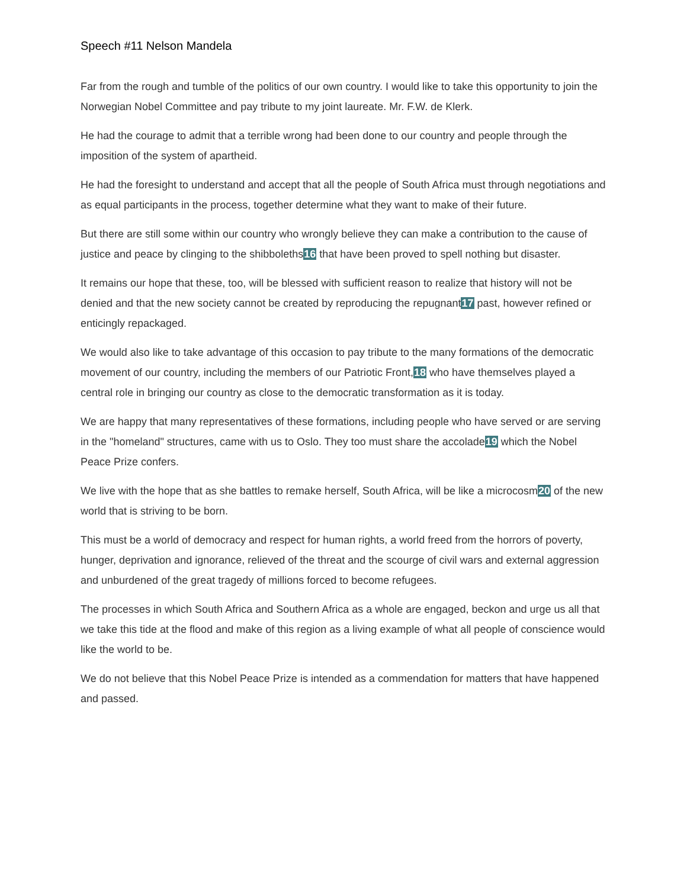Speech #11 Nelson Mandela
Far from the rough and tumble of the politics of our own country. I would like to take this opportunity to join the Norwegian Nobel Committee and pay tribute to my joint laureate. Mr. F.W. de Klerk.
He had the courage to admit that a terrible wrong had been done to our country and people through the imposition of the system of apartheid.
He had the foresight to understand and accept that all the people of South Africa must through negotiations and as equal participants in the process, together determine what they want to make of their future.
But there are still some within our country who wrongly believe they can make a contribution to the cause of justice and peace by clinging to the shibboleths16 that have been proved to spell nothing but disaster.
It remains our hope that these, too, will be blessed with sufficient reason to realize that history will not be denied and that the new society cannot be created by reproducing the repugnant17 past, however refined or enticingly repackaged.
We would also like to take advantage of this occasion to pay tribute to the many formations of the democratic movement of our country, including the members of our Patriotic Front,18 who have themselves played a central role in bringing our country as close to the democratic transformation as it is today.
We are happy that many representatives of these formations, including people who have served or are serving in the "homeland" structures, came with us to Oslo. They too must share the accolade19 which the Nobel Peace Prize confers.
We live with the hope that as she battles to remake herself, South Africa, will be like a microcosm20 of the new world that is striving to be born.
This must be a world of democracy and respect for human rights, a world freed from the horrors of poverty, hunger, deprivation and ignorance, relieved of the threat and the scourge of civil wars and external aggression and unburdened of the great tragedy of millions forced to become refugees.
The processes in which South Africa and Southern Africa as a whole are engaged, beckon and urge us all that we take this tide at the flood and make of this region as a living example of what all people of conscience would like the world to be.
We do not believe that this Nobel Peace Prize is intended as a commendation for matters that have happened and passed.